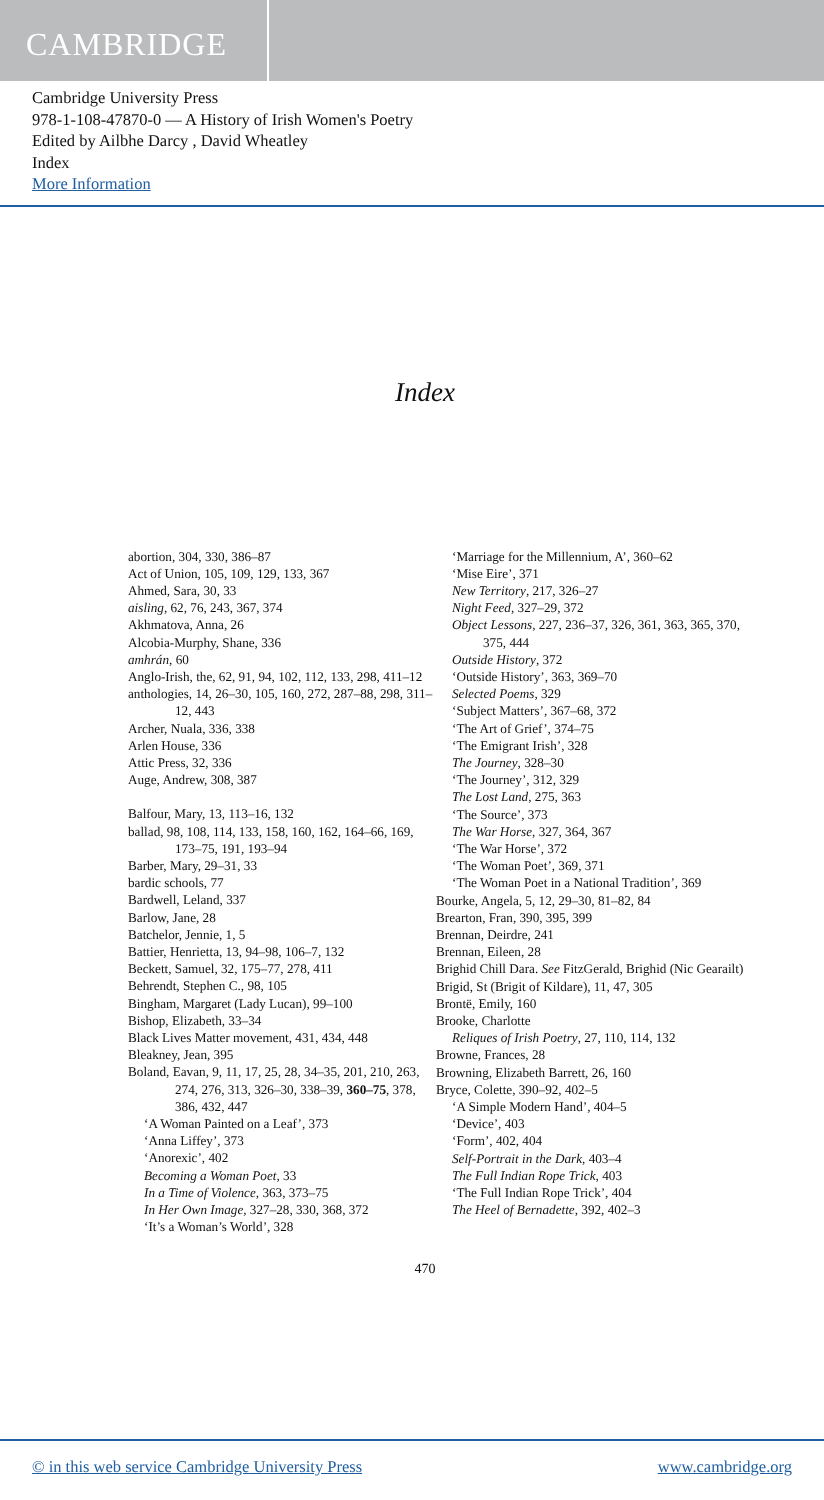CAMBRIDGE
Cambridge University Press
978-1-108-47870-0 — A History of Irish Women's Poetry
Edited by Ailbhe Darcy , David Wheatley
Index
More Information
Index
abortion, 304, 330, 386–87
Act of Union, 105, 109, 129, 133, 367
Ahmed, Sara, 30, 33
aisling, 62, 76, 243, 367, 374
Akhmatova, Anna, 26
Alcobia-Murphy, Shane, 336
amhrán, 60
Anglo-Irish, the, 62, 91, 94, 102, 112, 133, 298, 411–12
anthologies, 14, 26–30, 105, 160, 272, 287–88, 298, 311–12, 443
Archer, Nuala, 336, 338
Arlen House, 336
Attic Press, 32, 336
Auge, Andrew, 308, 387
Balfour, Mary, 13, 113–16, 132
ballad, 98, 108, 114, 133, 158, 160, 162, 164–66, 169, 173–75, 191, 193–94
Barber, Mary, 29–31, 33
bardic schools, 77
Bardwell, Leland, 337
Barlow, Jane, 28
Batchelor, Jennie, 1, 5
Battier, Henrietta, 13, 94–98, 106–7, 132
Beckett, Samuel, 32, 175–77, 278, 411
Behrendt, Stephen C., 98, 105
Bingham, Margaret (Lady Lucan), 99–100
Bishop, Elizabeth, 33–34
Black Lives Matter movement, 431, 434, 448
Bleakney, Jean, 395
Boland, Eavan, 9, 11, 17, 25, 28, 34–35, 201, 210, 263, 274, 276, 313, 326–30, 338–39, 360–75, 378, 386, 432, 447
‘A Woman Painted on a Leaf’, 373
‘Anna Liffey’, 373
‘Anorexic’, 402
Becoming a Woman Poet, 33
In a Time of Violence, 363, 373–75
In Her Own Image, 327–28, 330, 368, 372
‘It’s a Woman’s World’, 328
‘Marriage for the Millennium, A’, 360–62
‘Mise Eire’, 371
New Territory, 217, 326–27
Night Feed, 327–29, 372
Object Lessons, 227, 236–37, 326, 361, 363, 365, 370, 375, 444
Outside History, 372
‘Outside History’, 363, 369–70
Selected Poems, 329
‘Subject Matters’, 367–68, 372
‘The Art of Grief’, 374–75
‘The Emigrant Irish’, 328
The Journey, 328–30
‘The Journey’, 312, 329
The Lost Land, 275, 363
‘The Source’, 373
The War Horse, 327, 364, 367
‘The War Horse’, 372
‘The Woman Poet’, 369, 371
‘The Woman Poet in a National Tradition’, 369
Bourke, Angela, 5, 12, 29–30, 81–82, 84
Brearton, Fran, 390, 395, 399
Brennan, Deirdre, 241
Brennan, Eileen, 28
Brighid Chill Dara. See FitzGerald, Brighid (Nic Gearailt)
Brigid, St (Brigit of Kildare), 11, 47, 305
Brontë, Emily, 160
Brooke, Charlotte
Reliques of Irish Poetry, 27, 110, 114, 132
Browne, Frances, 28
Browning, Elizabeth Barrett, 26, 160
Bryce, Colette, 390–92, 402–5
‘A Simple Modern Hand’, 404–5
‘Device’, 403
‘Form’, 402, 404
Self-Portrait in the Dark, 403–4
The Full Indian Rope Trick, 403
‘The Full Indian Rope Trick’, 404
The Heel of Bernadette, 392, 402–3
470
© in this web service Cambridge University Press www.cambridge.org